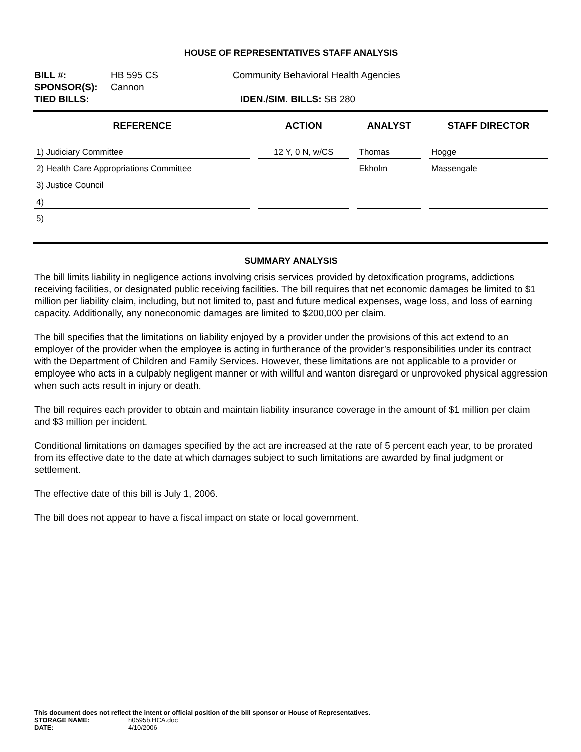HOUSE OF REPRESENTATIVES STAFF ANALYSIS
BILL #: HB 595 CS Community Behavioral Health Agencies
SPONSOR(S): Cannon
TIED BILLS: IDEN./SIM. BILLS: SB 280
| REFERENCE | ACTION | ANALYST | STAFF DIRECTOR |
| --- | --- | --- | --- |
| 1) Judiciary Committee | 12 Y, 0 N, w/CS | Thomas | Hogge |
| 2) Health Care Appropriations Committee | | Ekholm | Massengale |
| 3) Justice Council | | | |
| 4) | | | |
| 5) | | | |
SUMMARY ANALYSIS
The bill limits liability in negligence actions involving crisis services provided by detoxification programs, addictions receiving facilities, or designated public receiving facilities. The bill requires that net economic damages be limited to $1 million per liability claim, including, but not limited to, past and future medical expenses, wage loss, and loss of earning capacity. Additionally, any noneconomic damages are limited to $200,000 per claim.
The bill specifies that the limitations on liability enjoyed by a provider under the provisions of this act extend to an employer of the provider when the employee is acting in furtherance of the provider’s responsibilities under its contract with the Department of Children and Family Services. However, these limitations are not applicable to a provider or employee who acts in a culpably negligent manner or with willful and wanton disregard or unprovoked physical aggression when such acts result in injury or death.
The bill requires each provider to obtain and maintain liability insurance coverage in the amount of $1 million per claim and $3 million per incident.
Conditional limitations on damages specified by the act are increased at the rate of 5 percent each year, to be prorated from its effective date to the date at which damages subject to such limitations are awarded by final judgment or settlement.
The effective date of this bill is July 1, 2006.
The bill does not appear to have a fiscal impact on state or local government.
This document does not reflect the intent or official position of the bill sponsor or House of Representatives.
STORAGE NAME: h0595b.HCA.doc
DATE: 4/10/2006